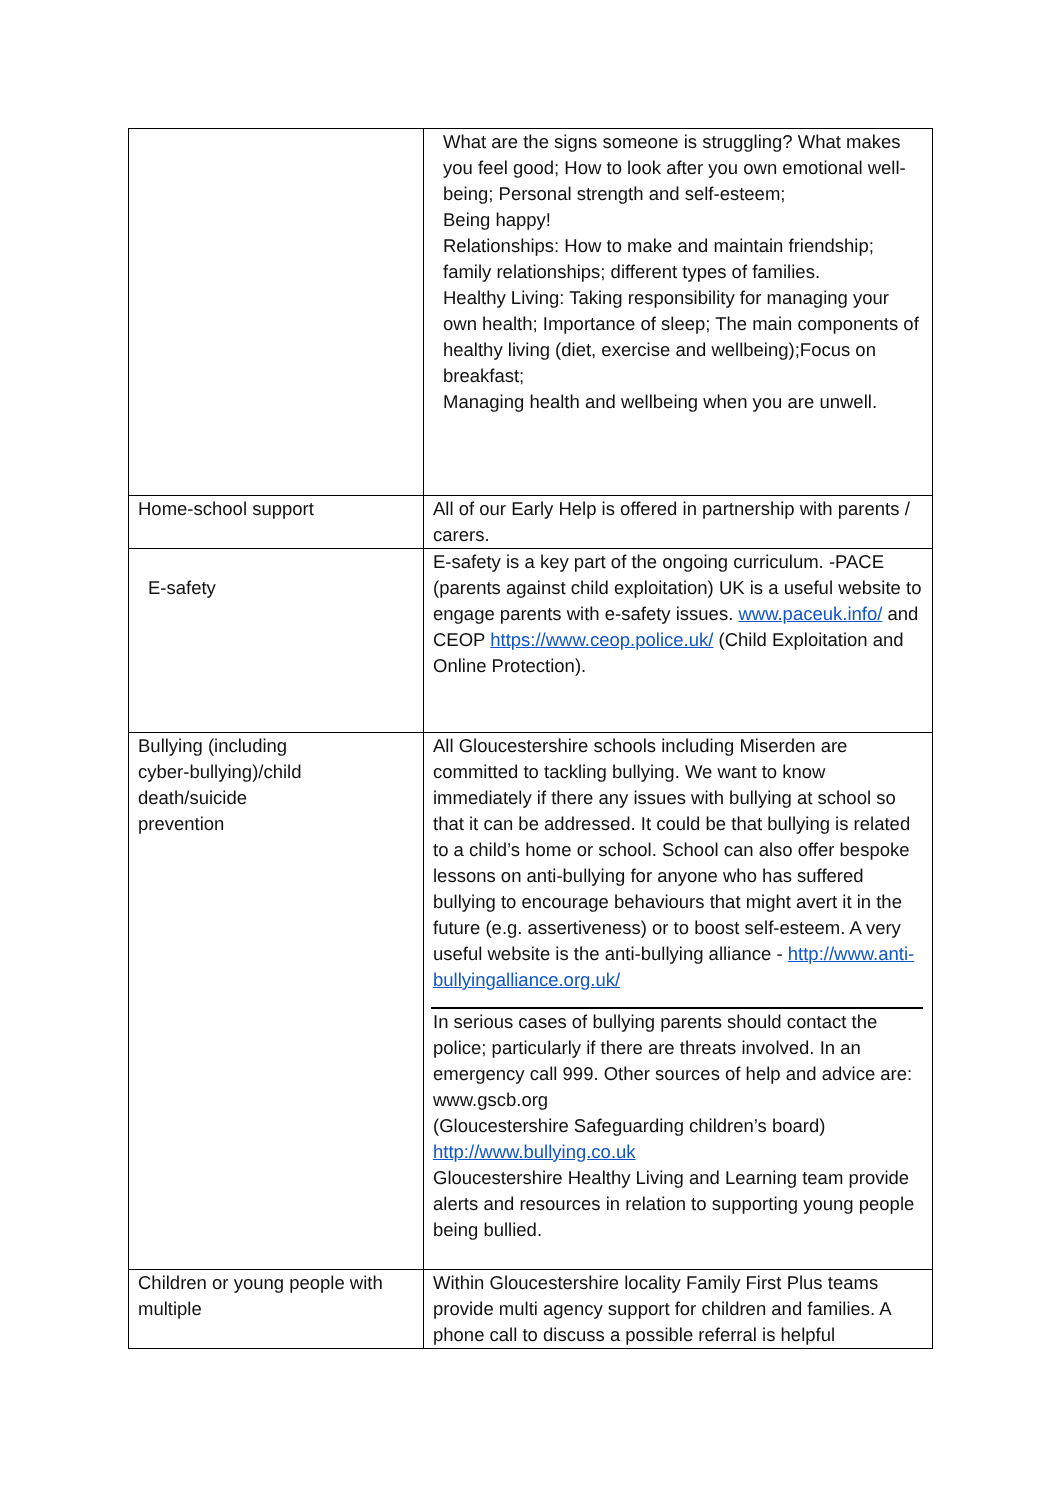| | What are the signs someone is struggling? What makes you feel good; How to look after you own emotional well-being; Personal strength and self-esteem; Being happy! Relationships: How to make and maintain friendship; family relationships; different types of families. Healthy Living: Taking responsibility for managing your own health; Importance of sleep; The main components of healthy living (diet, exercise and wellbeing);Focus on breakfast; Managing health and wellbeing when you are unwell. |
| Home-school support | All of our Early Help is offered in partnership with parents / carers. |
| E-safety | E-safety is a key part of the ongoing curriculum. -PACE (parents against child exploitation) UK is a useful website to engage parents with e-safety issues. www.paceuk.info/ and CEOP https://www.ceop.police.uk/ (Child Exploitation and Online Protection). |
| Bullying (including cyber-bullying)/child death/suicide prevention | All Gloucestershire schools including Miserden are committed to tackling bullying. We want to know immediately if there any issues with bullying at school so that it can be addressed. It could be that bullying is related to a child’s home or school. School can also offer bespoke lessons on anti-bullying for anyone who has suffered bullying to encourage behaviours that might avert it in the future (e.g. assertiveness) or to boost self-esteem. A very useful website is the anti-bullying alliance - http://www.anti-bullyingalliance.org.uk/ In serious cases of bullying parents should contact the police; particularly if there are threats involved. In an emergency call 999. Other sources of help and advice are: www.gscb.org (Gloucestershire Safeguarding children’s board) http://www.bullying.co.uk Gloucestershire Healthy Living and Learning team provide alerts and resources in relation to supporting young people being bullied. |
| Children or young people with multiple | Within Gloucestershire locality Family First Plus teams provide multi agency support for children and families. A phone call to discuss a possible referral is helpful |